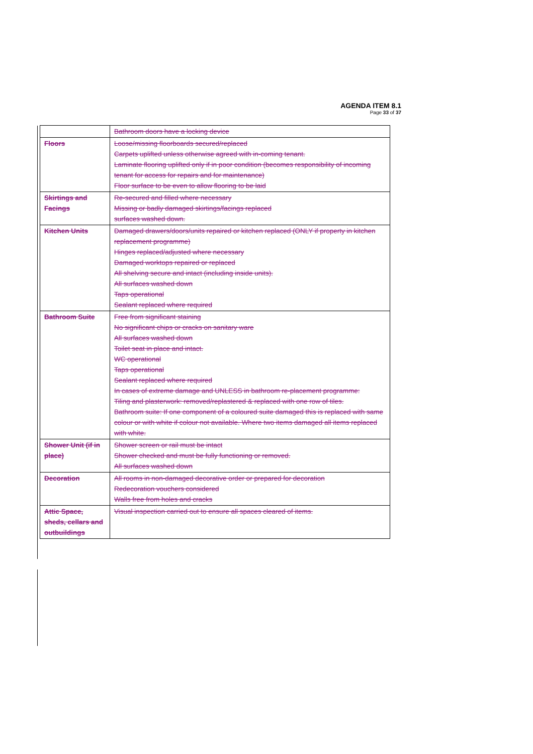AGENDA ITEM 8.1
Page 33 of 37
| | Bathroom doors have a locking device |
| Floors | Loose/missing floorboards secured/replaced Carpets uplifted unless otherwise agreed with in-coming tenant. Laminate flooring uplifted only if in poor condition (becomes responsibility of incoming tenant for access for repairs and for maintenance) Floor surface to be even to allow flooring to be laid |
| Skirtings and Facings | Re-secured and filled where necessary Missing or badly damaged skirtings/facings replaced surfaces washed down. |
| Kitchen Units | Damaged drawers/doors/units repaired or kitchen replaced (ONLY if property in kitchen replacement programme) Hinges replaced/adjusted where necessary Damaged worktops repaired or replaced All shelving secure and intact (including inside units). All surfaces washed down Taps operational Sealant replaced where required |
| Bathroom Suite | Free from significant staining No significant chips or cracks on sanitary ware All surfaces washed down Toilet seat in place and intact. WC operational Taps operational Sealant replaced where required In cases of extreme damage and UNLESS in bathroom re-placement programme: Tiling and plasterwork: removed/replastered & replaced with one row of tiles. Bathroom suite: If one component of a coloured suite damaged this is replaced with same colour or with white if colour not available. Where two items damaged all items replaced with white. |
| Shower Unit (if in place) | Shower screen or rail must be intact Shower checked and must be fully functioning or removed. All surfaces washed down |
| Decoration | All rooms in non-damaged decorative order or prepared for decoration Redecoration vouchers considered Walls free from holes and cracks |
| Attic Space, sheds, cellars and outbuildings | Visual inspection carried out to ensure all spaces cleared of items. |